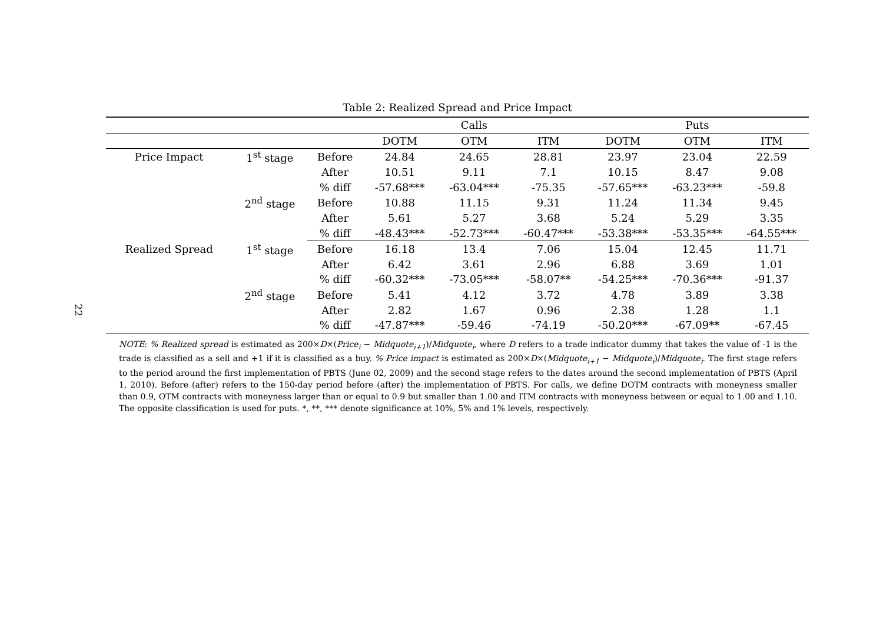22
Table 2: Realized Spread and Price Impact
| | | | Calls | | | Puts | | |
| --- | --- | --- | --- | --- | --- | --- | --- | --- |
| | | | DOTM | OTM | ITM | DOTM | OTM | ITM |
| Price Impact | 1<sup>st</sup> stage | Before | 24.84 | 24.65 | 28.81 | 23.97 | 23.04 | 22.59 |
| | | After | 10.51 | 9.11 | 7.1 | 10.15 | 8.47 | 9.08 |
| | | % diff | -57.68*** | -63.04*** | -75.35 | -57.65*** | -63.23*** | -59.8 |
| | 2<sup>nd</sup> stage | Before | 10.88 | 11.15 | 9.31 | 11.24 | 11.34 | 9.45 |
| | | After | 5.61 | 5.27 | 3.68 | 5.24 | 5.29 | 3.35 |
| | | % diff | -48.43*** | -52.73*** | -60.47*** | -53.38*** | -53.35*** | -64.55*** |
| Realized Spread | 1<sup>st</sup> stage | Before | 16.18 | 13.4 | 7.06 | 15.04 | 12.45 | 11.71 |
| | | After | 6.42 | 3.61 | 2.96 | 6.88 | 3.69 | 1.01 |
| | | % diff | -60.32*** | -73.05*** | -58.07** | -54.25*** | -70.36*** | -91.37 |
| | 2<sup>nd</sup> stage | Before | 5.41 | 4.12 | 3.72 | 4.78 | 3.89 | 3.38 |
| | | After | 2.82 | 1.67 | 0.96 | 2.38 | 1.28 | 1.1 |
| | | % diff | -47.87*** | -59.46 | -74.19 | -50.20*** | -67.09** | -67.45 |
NOTE: % Realized spread is estimated as 200×D×(Price<sub>i</sub> − Midquote<sub>i+1</sub>)/Midquote<sub>i</sub>, where D refers to a trade indicator dummy that takes the value of -1 is the trade is classified as a sell and +1 if it is classified as a buy. % Price impact is estimated as 200×D×(Midquote<sub>i+1</sub> − Midquote<sub>i</sub>)/Midquote<sub>i</sub>. The first stage refers to the period around the first implementation of PBTS (June 02, 2009) and the second stage refers to the dates around the second implementation of PBTS (April 1, 2010). Before (after) refers to the 150-day period before (after) the implementation of PBTS. For calls, we define DOTM contracts with moneyness smaller than 0.9, OTM contracts with moneyness larger than or equal to 0.9 but smaller than 1.00 and ITM contracts with moneyness between or equal to 1.00 and 1.10. The opposite classification is used for puts. *, **, *** denote significance at 10%, 5% and 1% levels, respectively.